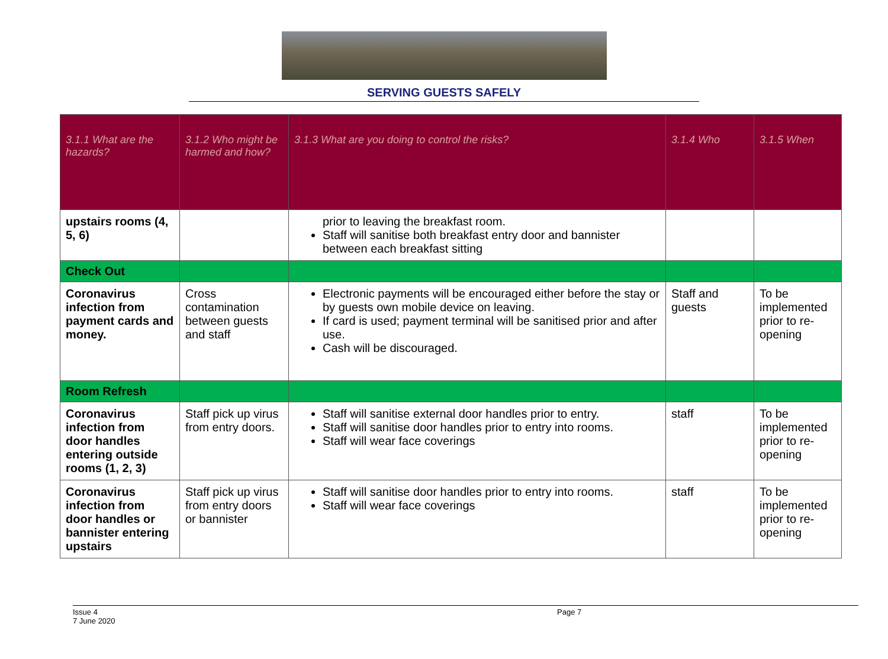SERVING GUESTS SAFELY
| 3.1.1 What are the hazards? | 3.1.2 Who might be harmed and how? | 3.1.3 What are you doing to control the risks? | 3.1.4 Who | 3.1.5 When |
| --- | --- | --- | --- | --- |
| upstairs rooms (4, 5, 6) | | prior to leaving the breakfast room. Staff will sanitise both breakfast entry door and bannister between each breakfast sitting | | |
| Check Out | | | | |
| Coronavirus infection from payment cards and money. | Cross contamination between guests and staff | Electronic payments will be encouraged either before the stay or by guests own mobile device on leaving. If card is used; payment terminal will be sanitised prior and after use. Cash will be discouraged. | Staff and guests | To be implemented prior to re-opening |
| Room Refresh | | | | |
| Coronavirus infection from door handles entering outside rooms (1, 2, 3) | Staff pick up virus from entry doors. | Staff will sanitise external door handles prior to entry. Staff will sanitise door handles prior to entry into rooms. Staff will wear face coverings | staff | To be implemented prior to re-opening |
| Coronavirus infection from door handles or bannister entering upstairs | Staff pick up virus from entry doors or bannister | Staff will sanitise door handles prior to entry into rooms. Staff will wear face coverings | staff | To be implemented prior to re-opening |
Issue 4
7 June 2020
Page 7